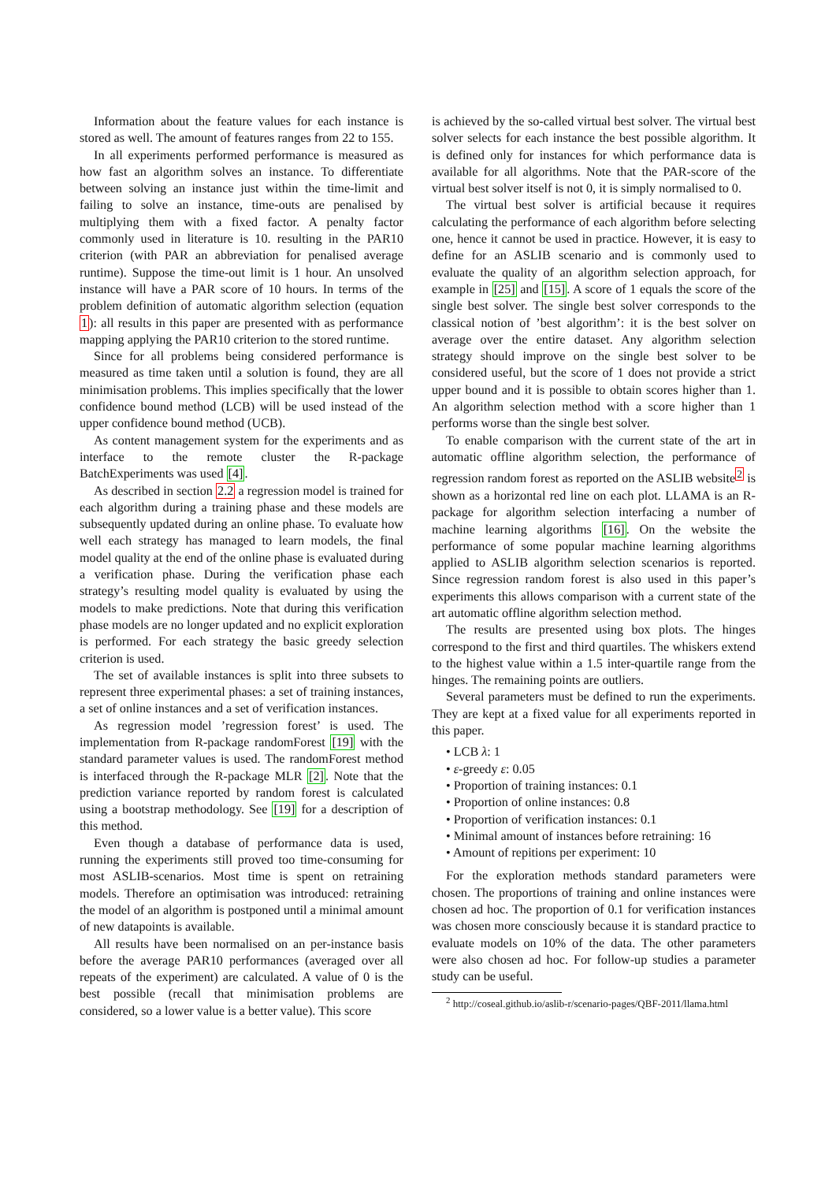Information about the feature values for each instance is stored as well. The amount of features ranges from 22 to 155.
In all experiments performed performance is measured as how fast an algorithm solves an instance. To differentiate between solving an instance just within the time-limit and failing to solve an instance, time-outs are penalised by multiplying them with a fixed factor. A penalty factor commonly used in literature is 10. resulting in the PAR10 criterion (with PAR an abbreviation for penalised average runtime). Suppose the time-out limit is 1 hour. An unsolved instance will have a PAR score of 10 hours. In terms of the problem definition of automatic algorithm selection (equation 1): all results in this paper are presented with as performance mapping applying the PAR10 criterion to the stored runtime.
Since for all problems being considered performance is measured as time taken until a solution is found, they are all minimisation problems. This implies specifically that the lower confidence bound method (LCB) will be used instead of the upper confidence bound method (UCB).
As content management system for the experiments and as interface to the remote cluster the R-package BatchExperiments was used [4].
As described in section 2.2 a regression model is trained for each algorithm during a training phase and these models are subsequently updated during an online phase. To evaluate how well each strategy has managed to learn models, the final model quality at the end of the online phase is evaluated during a verification phase. During the verification phase each strategy’s resulting model quality is evaluated by using the models to make predictions. Note that during this verification phase models are no longer updated and no explicit exploration is performed. For each strategy the basic greedy selection criterion is used.
The set of available instances is split into three subsets to represent three experimental phases: a set of training instances, a set of online instances and a set of verification instances.
As regression model ’regression forest’ is used. The implementation from R-package randomForest [19] with the standard parameter values is used. The randomForest method is interfaced through the R-package MLR [2]. Note that the prediction variance reported by random forest is calculated using a bootstrap methodology. See [19] for a description of this method.
Even though a database of performance data is used, running the experiments still proved too time-consuming for most ASLIB-scenarios. Most time is spent on retraining models. Therefore an optimisation was introduced: retraining the model of an algorithm is postponed until a minimal amount of new datapoints is available.
All results have been normalised on an per-instance basis before the average PAR10 performances (averaged over all repeats of the experiment) are calculated. A value of 0 is the best possible (recall that minimisation problems are considered, so a lower value is a better value). This score
is achieved by the so-called virtual best solver. The virtual best solver selects for each instance the best possible algorithm. It is defined only for instances for which performance data is available for all algorithms. Note that the PAR-score of the virtual best solver itself is not 0, it is simply normalised to 0.
The virtual best solver is artificial because it requires calculating the performance of each algorithm before selecting one, hence it cannot be used in practice. However, it is easy to define for an ASLIB scenario and is commonly used to evaluate the quality of an algorithm selection approach, for example in [25] and [15]. A score of 1 equals the score of the single best solver. The single best solver corresponds to the classical notion of ’best algorithm’: it is the best solver on average over the entire dataset. Any algorithm selection strategy should improve on the single best solver to be considered useful, but the score of 1 does not provide a strict upper bound and it is possible to obtain scores higher than 1. An algorithm selection method with a score higher than 1 performs worse than the single best solver.
To enable comparison with the current state of the art in automatic offline algorithm selection, the performance of regression random forest as reported on the ASLIB website<sup>2</sup> is shown as a horizontal red line on each plot. LLAMA is an R-package for algorithm selection interfacing a number of machine learning algorithms [16]. On the website the performance of some popular machine learning algorithms applied to ASLIB algorithm selection scenarios is reported. Since regression random forest is also used in this paper’s experiments this allows comparison with a current state of the art automatic offline algorithm selection method.
The results are presented using box plots. The hinges correspond to the first and third quartiles. The whiskers extend to the highest value within a 1.5 inter-quartile range from the hinges. The remaining points are outliers.
Several parameters must be defined to run the experiments. They are kept at a fixed value for all experiments reported in this paper.
• LCB λ: 1
• ε-greedy ε: 0.05
• Proportion of training instances: 0.1
• Proportion of online instances: 0.8
• Proportion of verification instances: 0.1
• Minimal amount of instances before retraining: 16
• Amount of repitions per experiment: 10
For the exploration methods standard parameters were chosen. The proportions of training and online instances were chosen ad hoc. The proportion of 0.1 for verification instances was chosen more consciously because it is standard practice to evaluate models on 10% of the data. The other parameters were also chosen ad hoc. For follow-up studies a parameter study can be useful.
<sup>2</sup> http://coseal.github.io/aslib-r/scenario-pages/QBF-2011/llama.html